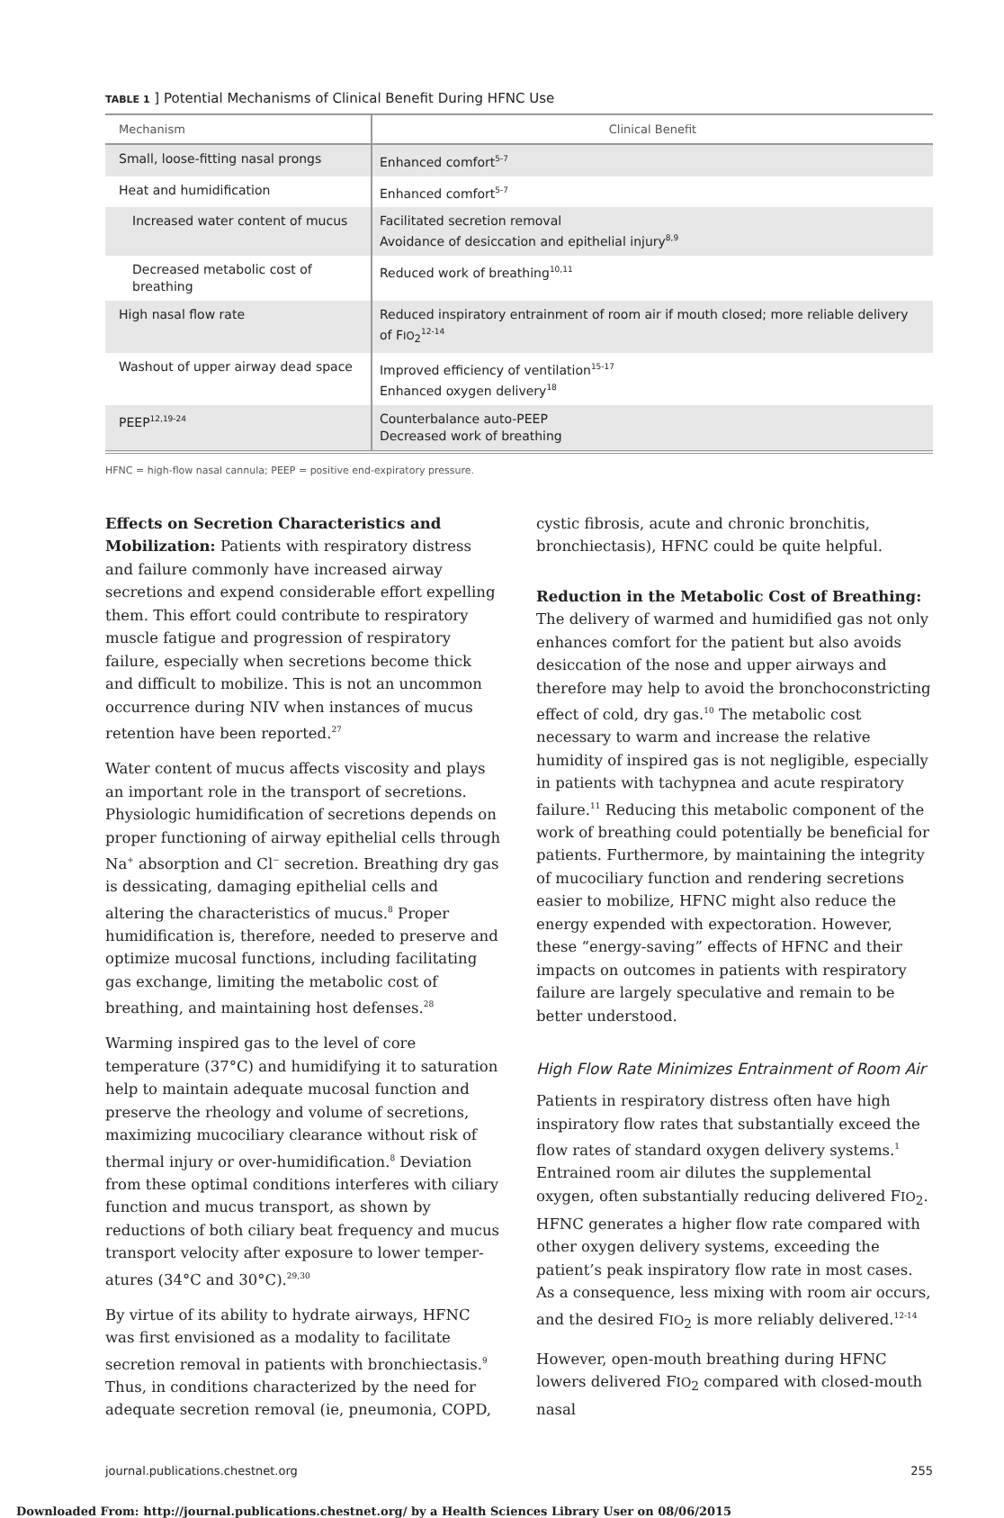TABLE 1 ] Potential Mechanisms of Clinical Benefit During HFNC Use
| Mechanism | Clinical Benefit |
| --- | --- |
| Small, loose-fitting nasal prongs | Enhanced comfort<sup>5-7</sup> |
| Heat and humidification | Enhanced comfort<sup>5-7</sup> |
| Increased water content of mucus | Facilitated secretion removal Avoidance of desiccation and epithelial injury<sup>8,9</sup> |
| Decreased metabolic cost of breathing | Reduced work of breathing<sup>10,11</sup> |
| High nasal flow rate | Reduced inspiratory entrainment of room air if mouth closed; more reliable delivery of F IO<sub>2</sub><sup>12-14</sup> |
| Washout of upper airway dead space | Improved efficiency of ventilation<sup>15-17</sup> Enhanced oxygen delivery<sup>18</sup> |
| PEEP<sup>12,19-24</sup> | Counterbalance auto-PEEP Decreased work of breathing |
HFNC = high-flow nasal cannula; PEEP = positive end-expiratory pressure.
Effects on Secretion Characteristics and Mobilization: Patients with respiratory distress and failure commonly have increased airway secretions and expend considerable effort expelling them. This effort could contribute to respiratory muscle fatigue and progression of respiratory failure, especially when secretions become thick and difficult to mobilize. This is not an uncommon occurrence during NIV when instances of mucus retention have been reported.<sup>27</sup>
Water content of mucus affects viscosity and plays an important role in the transport of secretions. Physiologic humidification of secretions depends on proper functioning of airway epithelial cells through Na<sup>+</sup> absorption and Cl<sup>−</sup> secretion. Breathing dry gas is dessicating, damaging epithelial cells and altering the characteristics of mucus.<sup>8</sup> Proper humidification is, therefore, needed to preserve and optimize mucosal functions, including facilitating gas exchange, limiting the metabolic cost of breathing, and maintaining host defenses.<sup>28</sup>
Warming inspired gas to the level of core temperature (37°C) and humidifying it to saturation help to maintain adequate mucosal function and preserve the rheology and volume of secretions, maximizing mucociliary clearance without risk of thermal injury or over-humidification.<sup>8</sup> Deviation from these optimal conditions interferes with ciliary function and mucus transport, as shown by reductions of both ciliary beat frequency and mucus transport velocity after exposure to lower temper-atures (34°C and 30°C).<sup>29,30</sup>
By virtue of its ability to hydrate airways, HFNC was first envisioned as a modality to facilitate secretion removal in patients with bronchiectasis.<sup>9</sup> Thus, in conditions characterized by the need for adequate secretion removal (ie, pneumonia, COPD, cystic fibrosis, acute and chronic bronchitis, bronchiectasis), HFNC could be quite helpful.
Reduction in the Metabolic Cost of Breathing: The delivery of warmed and humidified gas not only enhances comfort for the patient but also avoids desiccation of the nose and upper airways and therefore may help to avoid the bronchoconstricting effect of cold, dry gas.<sup>10</sup> The metabolic cost necessary to warm and increase the relative humidity of inspired gas is not negligible, especially in patients with tachypnea and acute respiratory failure.<sup>11</sup> Reducing this metabolic component of the work of breathing could potentially be beneficial for patients. Furthermore, by maintaining the integrity of mucociliary function and rendering secretions easier to mobilize, HFNC might also reduce the energy expended with expectoration. However, these “energy-saving” effects of HFNC and their impacts on outcomes in patients with respiratory failure are largely speculative and remain to be better understood.
High Flow Rate Minimizes Entrainment of Room Air
Patients in respiratory distress often have high inspiratory flow rates that substantially exceed the flow rates of standard oxygen delivery systems.<sup>1</sup> Entrained room air dilutes the supplemental oxygen, often substantially reducing delivered FIO<sub>2</sub>. HFNC generates a higher flow rate compared with other oxygen delivery systems, exceeding the patient’s peak inspiratory flow rate in most cases. As a consequence, less mixing with room air occurs, and the desired FIO<sub>2</sub> is more reliably delivered.<sup>12-14</sup>
However, open-mouth breathing during HFNC lowers delivered FIO<sub>2</sub> compared with closed-mouth nasal
journal.publications.chestnet.org 255
Downloaded From: http://journal.publications.chestnet.org/ by a Health Sciences Library User on 08/06/2015